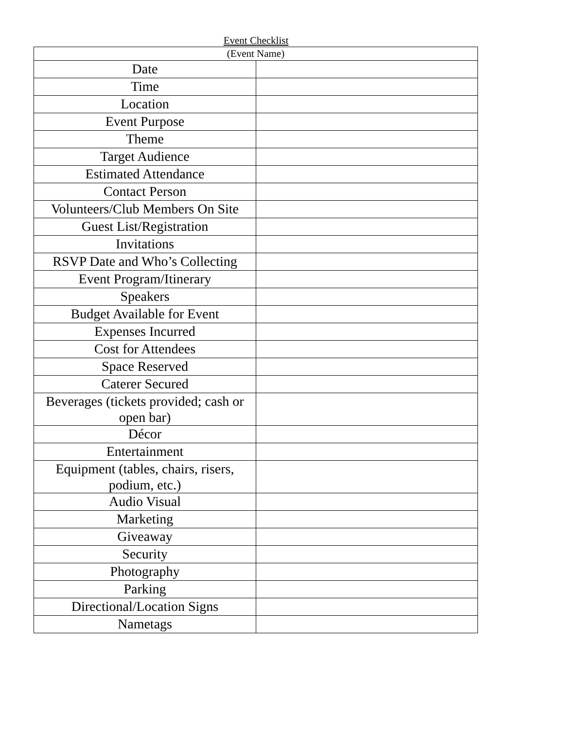Event Checklist
| (Event Name) | |
| --- | --- |
| Date | |
| Time | |
| Location | |
| Event Purpose | |
| Theme | |
| Target Audience | |
| Estimated Attendance | |
| Contact Person | |
| Volunteers/Club Members On Site | |
| Guest List/Registration | |
| Invitations | |
| RSVP Date and Who’s Collecting | |
| Event Program/Itinerary | |
| Speakers | |
| Budget Available for Event | |
| Expenses Incurred | |
| Cost for Attendees | |
| Space Reserved | |
| Caterer Secured | |
| Beverages (tickets provided; cash or open bar) | |
| Décor | |
| Entertainment | |
| Equipment (tables, chairs, risers, podium, etc.) | |
| Audio Visual | |
| Marketing | |
| Giveaway | |
| Security | |
| Photography | |
| Parking | |
| Directional/Location Signs | |
| Nametags | |